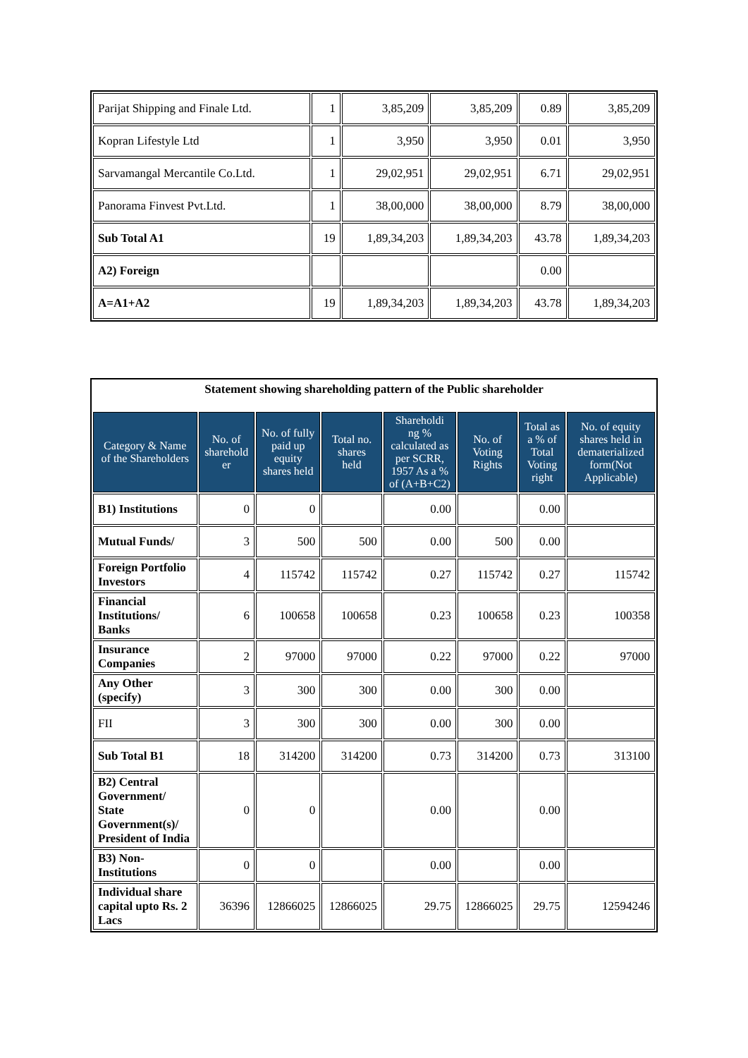| Parijat Shipping and Finale Ltd. | 1 | 3,85,209 | 3,85,209 | 0.89 | 3,85,209 |
| Kopran Lifestyle Ltd | 1 | 3,950 | 3,950 | 0.01 | 3,950 |
| Sarvamangal Mercantile Co.Ltd. | 1 | 29,02,951 | 29,02,951 | 6.71 | 29,02,951 |
| Panorama Finvest Pvt.Ltd. | 1 | 38,00,000 | 38,00,000 | 8.79 | 38,00,000 |
| Sub Total A1 | 19 | 1,89,34,203 | 1,89,34,203 | 43.78 | 1,89,34,203 |
| A2) Foreign | | | | 0.00 | |
| A=A1+A2 | 19 | 1,89,34,203 | 1,89,34,203 | 43.78 | 1,89,34,203 |
| Statement showing shareholding pattern of the Public shareholder | | | | | | | |
| Category & Name of the Shareholders | No. of sharehold er | No. of fully paid up equity shares held | Total no. shares held | Shareholdi ng % calculated as per SCRR, 1957 As a % of (A+B+C2) | No. of Voting Rights | Total as a % of Total Voting right | No. of equity shares held in dematerialized form(Not Applicable) |
| B1) Institutions | 0 | 0 | | 0.00 | | 0.00 | |
| Mutual Funds/ | 3 | 500 | 500 | 0.00 | 500 | 0.00 | |
| Foreign Portfolio Investors | 4 | 115742 | 115742 | 0.27 | 115742 | 0.27 | 115742 |
| Financial Institutions/ Banks | 6 | 100658 | 100658 | 0.23 | 100658 | 0.23 | 100358 |
| Insurance Companies | 2 | 97000 | 97000 | 0.22 | 97000 | 0.22 | 97000 |
| Any Other (specify) | 3 | 300 | 300 | 0.00 | 300 | 0.00 | |
| FII | 3 | 300 | 300 | 0.00 | 300 | 0.00 | |
| Sub Total B1 | 18 | 314200 | 314200 | 0.73 | 314200 | 0.73 | 313100 |
| B2) Central Government/ State Government(s)/ President of India | 0 | 0 | | 0.00 | | 0.00 | |
| B3) Non-Institutions | 0 | 0 | | 0.00 | | 0.00 | |
| Individual share capital upto Rs. 2 Lacs | 36396 | 12866025 | 12866025 | 29.75 | 12866025 | 29.75 | 12594246 |